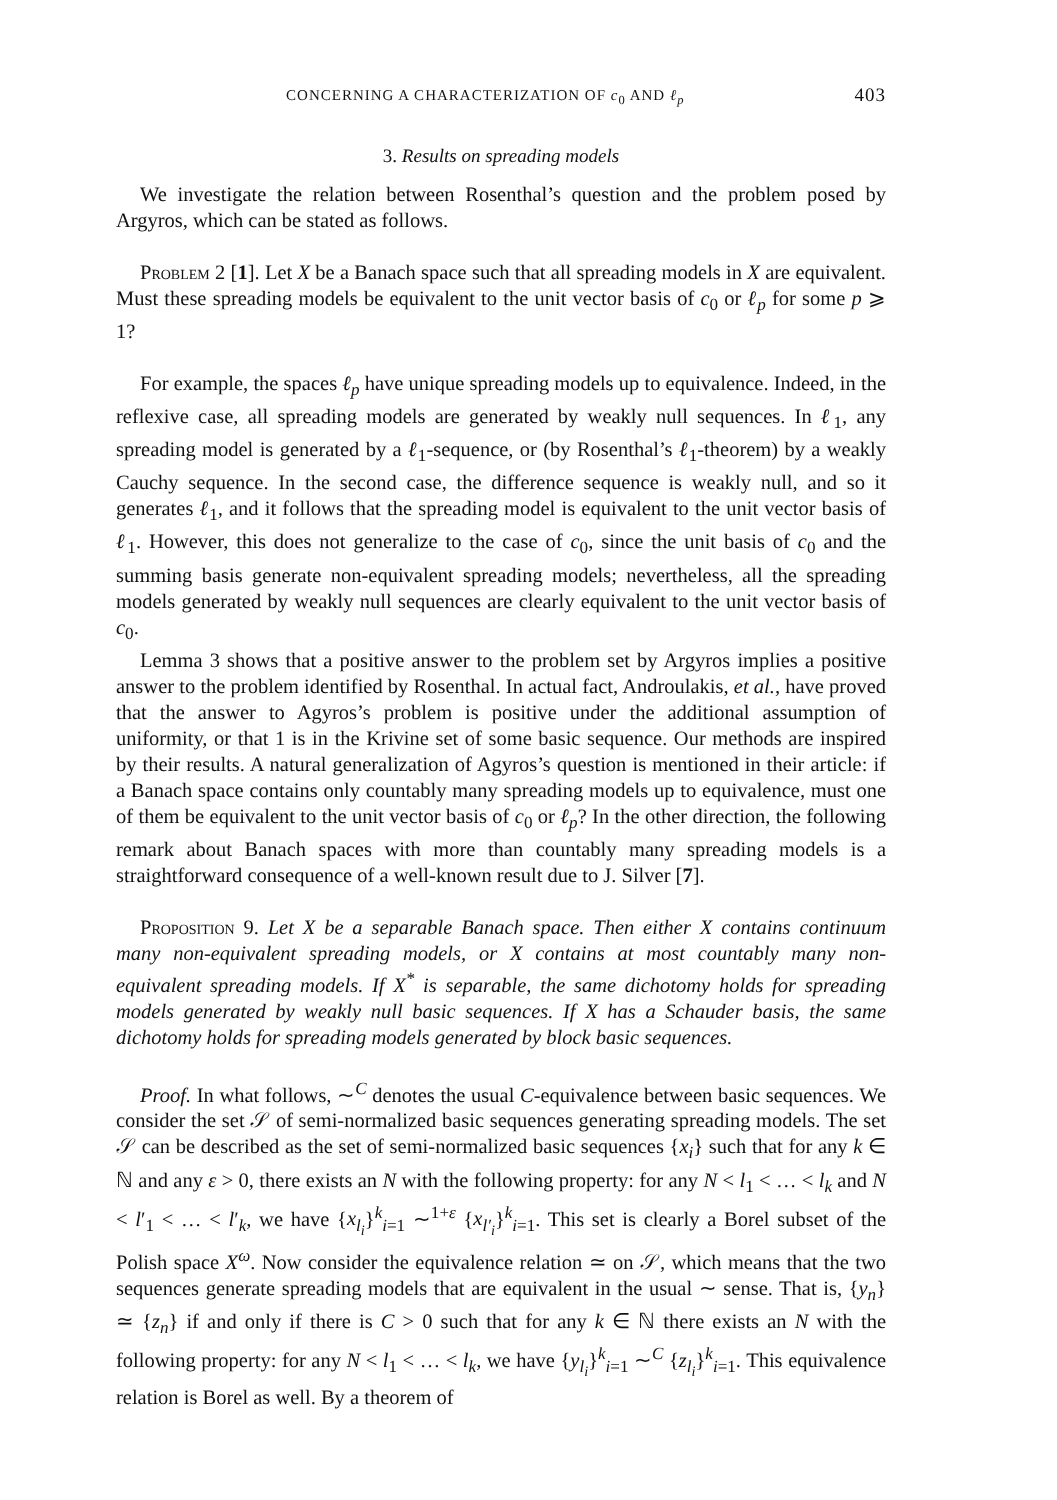CONCERNING A CHARACTERIZATION OF c<sub>0</sub> AND ℓ<sub>p</sub> 403
3. Results on spreading models
We investigate the relation between Rosenthal’s question and the problem posed by Argyros, which can be stated as follows.
Problem 2 [1]. Let X be a Banach space such that all spreading models in X are equivalent. Must these spreading models be equivalent to the unit vector basis of c<sub>0</sub> or ℓ<sub>p</sub> for some p ⩾ 1?
For example, the spaces ℓ<sub>p</sub> have unique spreading models up to equivalence. Indeed, in the reflexive case, all spreading models are generated by weakly null sequences. In ℓ<sub>1</sub>, any spreading model is generated by a ℓ<sub>1</sub>-sequence, or (by Rosenthal’s ℓ<sub>1</sub>-theorem) by a weakly Cauchy sequence. In the second case, the difference sequence is weakly null, and so it generates ℓ<sub>1</sub>, and it follows that the spreading model is equivalent to the unit vector basis of ℓ<sub>1</sub>. However, this does not generalize to the case of c<sub>0</sub>, since the unit basis of c<sub>0</sub> and the summing basis generate non-equivalent spreading models; nevertheless, all the spreading models generated by weakly null sequences are clearly equivalent to the unit vector basis of c<sub>0</sub>.
Lemma 3 shows that a positive answer to the problem set by Argyros implies a positive answer to the problem identified by Rosenthal. In actual fact, Androulakis, et al., have proved that the answer to Agyros’s problem is positive under the additional assumption of uniformity, or that 1 is in the Krivine set of some basic sequence. Our methods are inspired by their results. A natural generalization of Agyros’s question is mentioned in their article: if a Banach space contains only countably many spreading models up to equivalence, must one of them be equivalent to the unit vector basis of c<sub>0</sub> or ℓ<sub>p</sub>? In the other direction, the following remark about Banach spaces with more than countably many spreading models is a straightforward consequence of a well-known result due to J. Silver [7].
Proposition 9. Let X be a separable Banach space. Then either X contains continuum many non-equivalent spreading models, or X contains at most countably many non-equivalent spreading models. If X<sup>*</sup> is separable, the same dichotomy holds for spreading models generated by weakly null basic sequences. If X has a Schauder basis, the same dichotomy holds for spreading models generated by block basic sequences.
Proof. In what follows, ∼<sup>C</sup> denotes the usual C-equivalence between basic sequences. We consider the set 𝒮 of semi-normalized basic sequences generating spreading models. The set 𝒮 can be described as the set of semi-normalized basic sequences {x<sub>i</sub>} such that for any k ∈ ℕ and any ε > 0, there exists an N with the following property: for any N < l<sub>1</sub> < … < l<sub>k</sub> and N < l′<sub>1</sub> < … < l′<sub>k</sub>, we have {x<sub>l<sub>i</sub></sub>}<sup>k</sup><sub>i=1</sub> ∼<sup>1+ε</sup> {x<sub>l′<sub>i</sub></sub>}<sup>k</sup><sub>i=1</sub>. This set is clearly a Borel subset of the Polish space X<sup>ω</sup>. Now consider the equivalence relation ≃ on 𝒮, which means that the two sequences generate spreading models that are equivalent in the usual ∼ sense. That is, {y<sub>n</sub>} ≃ {z<sub>n</sub>} if and only if there is C > 0 such that for any k ∈ ℕ there exists an N with the following property: for any N < l<sub>1</sub> < … < l<sub>k</sub>, we have {y<sub>l<sub>i</sub></sub>}<sup>k</sup><sub>i=1</sub> ∼<sup>C</sup> {z<sub>l<sub>i</sub></sub>}<sup>k</sup><sub>i=1</sub>. This equivalence relation is Borel as well. By a theorem of